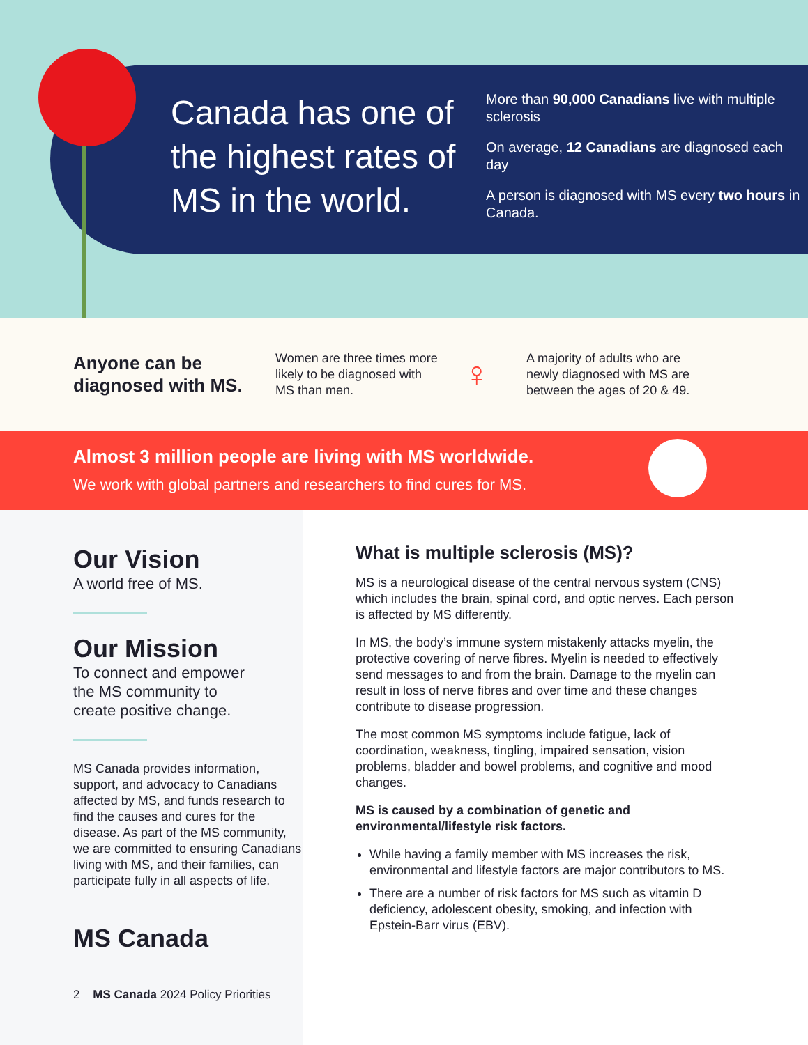Canada has one of the highest rates of MS in the world.
More than 90,000 Canadians live with multiple sclerosis
On average, 12 Canadians are diagnosed each day
A person is diagnosed with MS every two hours in Canada.
Anyone can be diagnosed with MS.
Women are three times more likely to be diagnosed with MS than men.
♀
A majority of adults who are newly diagnosed with MS are between the ages of 20 & 49.
Almost 3 million people are living with MS worldwide.
We work with global partners and researchers to find cures for MS.
Our Vision
A world free of MS.
Our Mission
To connect and empower
the MS community to
create positive change.
MS Canada provides information, support, and advocacy to Canadians affected by MS, and funds research to find the causes and cures for the disease. As part of the MS community, we are committed to ensuring Canadians living with MS, and their families, can participate fully in all aspects of life.
MS Canada
2 MS Canada 2024 Policy Priorities
What is multiple sclerosis (MS)?
MS is a neurological disease of the central nervous system (CNS) which includes the brain, spinal cord, and optic nerves. Each person is affected by MS differently.
In MS, the body’s immune system mistakenly attacks myelin, the protective covering of nerve fibres. Myelin is needed to effectively send messages to and from the brain. Damage to the myelin can result in loss of nerve fibres and over time and these changes contribute to disease progression.
The most common MS symptoms include fatigue, lack of coordination, weakness, tingling, impaired sensation, vision problems, bladder and bowel problems, and cognitive and mood changes.
MS is caused by a combination of genetic and environmental/lifestyle risk factors.
While having a family member with MS increases the risk, environmental and lifestyle factors are major contributors to MS.
There are a number of risk factors for MS such as vitamin D deficiency, adolescent obesity, smoking, and infection with Epstein-Barr virus (EBV).